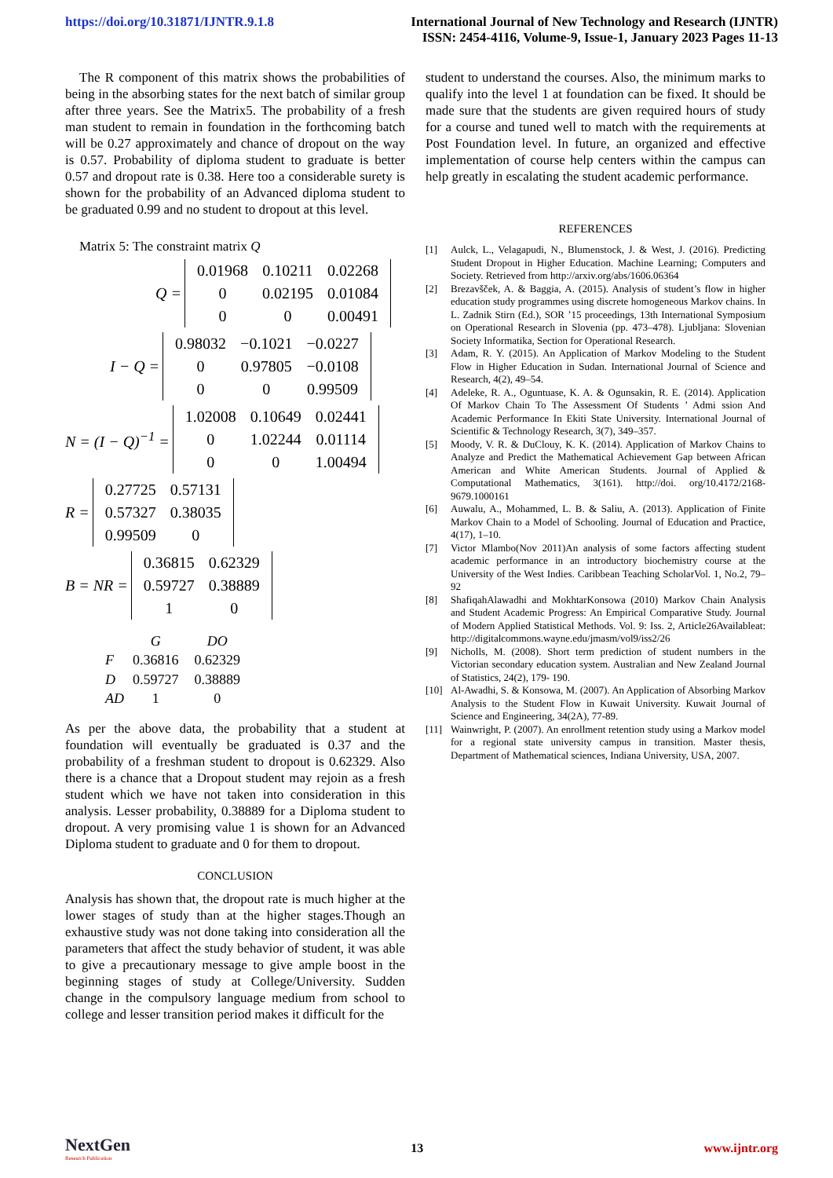https://doi.org/10.31871/IJNTR.9.1.8
International Journal of New Technology and Research (IJNTR)
ISSN: 2454-4116, Volume-9, Issue-1, January 2023 Pages 11-13
The R component of this matrix shows the probabilities of being in the absorbing states for the next batch of similar group after three years. See the Matrix5. The probability of a fresh man student to remain in foundation in the forthcoming batch will be 0.27 approximately and chance of dropout on the way is 0.57. Probability of diploma student to graduate is better 0.57 and dropout rate is 0.38. Here too a considerable surety is shown for the probability of an Advanced diploma student to be graduated 0.99 and no student to dropout at this level.
Matrix 5: The constraint matrix Q
Q =
| 0.01968 | 0.10211 | 0.02268 |
| 0 | 0.02195 | 0.01084 |
| 0 | 0 | 0.00491 |
I − Q =
| 0.98032 | −0.1021 | −0.0227 |
| 0 | 0.97805 | −0.0108 |
| 0 | 0 | 0.99509 |
N = (I − Q)<sup>−1</sup> =
| 1.02008 | 0.10649 | 0.02441 |
| 0 | 1.02244 | 0.01114 |
| 0 | 0 | 1.00494 |
R =
| 0.27725 | 0.57131 |
| 0.57327 | 0.38035 |
| 0.99509 | 0 |
B = NR =
| 0.36815 | 0.62329 |
| 0.59727 | 0.38889 |
| 1 | 0 |
| | G | DO |
| --- | --- | --- |
| F | 0.36816 | 0.62329 |
| D | 0.59727 | 0.38889 |
| AD | 1 | 0 |
As per the above data, the probability that a student at foundation will eventually be graduated is 0.37 and the probability of a freshman student to dropout is 0.62329. Also there is a chance that a Dropout student may rejoin as a fresh student which we have not taken into consideration in this analysis. Lesser probability, 0.38889 for a Diploma student to dropout. A very promising value 1 is shown for an Advanced Diploma student to graduate and 0 for them to dropout.
CONCLUSION
Analysis has shown that, the dropout rate is much higher at the lower stages of study than at the higher stages.Though an exhaustive study was not done taking into consideration all the parameters that affect the study behavior of student, it was able to give a precautionary message to give ample boost in the beginning stages of study at College/University. Sudden change in the compulsory language medium from school to college and lesser transition period makes it difficult for the
student to understand the courses. Also, the minimum marks to qualify into the level 1 at foundation can be fixed. It should be made sure that the students are given required hours of study for a course and tuned well to match with the requirements at Post Foundation level. In future, an organized and effective implementation of course help centers within the campus can help greatly in escalating the student academic performance.
REFERENCES
[1] Aulck, L., Velagapudi, N., Blumenstock, J. & West, J. (2016). Predicting Student Dropout in Higher Education. Machine Learning; Computers and Society. Retrieved from http://arxiv.org/abs/1606.06364
[2] Brezavšček, A. & Baggia, A. (2015). Analysis of student’s flow in higher education study programmes using discrete homogeneous Markov chains. In L. Zadnik Stirn (Ed.), SOR ’15 proceedings, 13th International Symposium on Operational Research in Slovenia (pp. 473–478). Ljubljana: Slovenian Society Informatika, Section for Operational Research.
[3] Adam, R. Y. (2015). An Application of Markov Modeling to the Student Flow in Higher Education in Sudan. International Journal of Science and Research, 4(2), 49–54.
[4] Adeleke, R. A., Oguntuase, K. A. & Ogunsakin, R. E. (2014). Application Of Markov Chain To The Assessment Of Students ’ Admi ssion And Academic Performance In Ekiti State University. International Journal of Scientific & Technology Research, 3(7), 349–357.
[5] Moody, V. R. & DuClouy, K. K. (2014). Application of Markov Chains to Analyze and Predict the Mathematical Achievement Gap between African American and White American Students. Journal of Applied & Computational Mathematics, 3(161). http://doi. org/10.4172/2168-9679.1000161
[6] Auwalu, A., Mohammed, L. B. & Saliu, A. (2013). Application of Finite Markov Chain to a Model of Schooling. Journal of Education and Practice, 4(17), 1–10.
[7] Victor Mlambo(Nov 2011)An analysis of some factors affecting student academic performance in an introductory biochemistry course at the University of the West Indies. Caribbean Teaching ScholarVol. 1, No.2, 79–92
[8] ShafiqahAlawadhi and MokhtarKonsowa (2010) Markov Chain Analysis and Student Academic Progress: An Empirical Comparative Study. Journal of Modern Applied Statistical Methods. Vol. 9: Iss. 2, Article26Availableat: http://digitalcommons.wayne.edu/jmasm/vol9/iss2/26
[9] Nicholls, M. (2008). Short term prediction of student numbers in the Victorian secondary education system. Australian and New Zealand Journal of Statistics, 24(2), 179- 190.
[10] Al-Awadhi, S. & Konsowa, M. (2007). An Application of Absorbing Markov Analysis to the Student Flow in Kuwait University. Kuwait Journal of Science and Engineering, 34(2A), 77-89.
[11] Wainwright, P. (2007). An enrollment retention study using a Markov model for a regional state university campus in transition. Master thesis, Department of Mathematical sciences, Indiana University, USA, 2007.
NextGen
Research Publication
13 www.ijntr.org